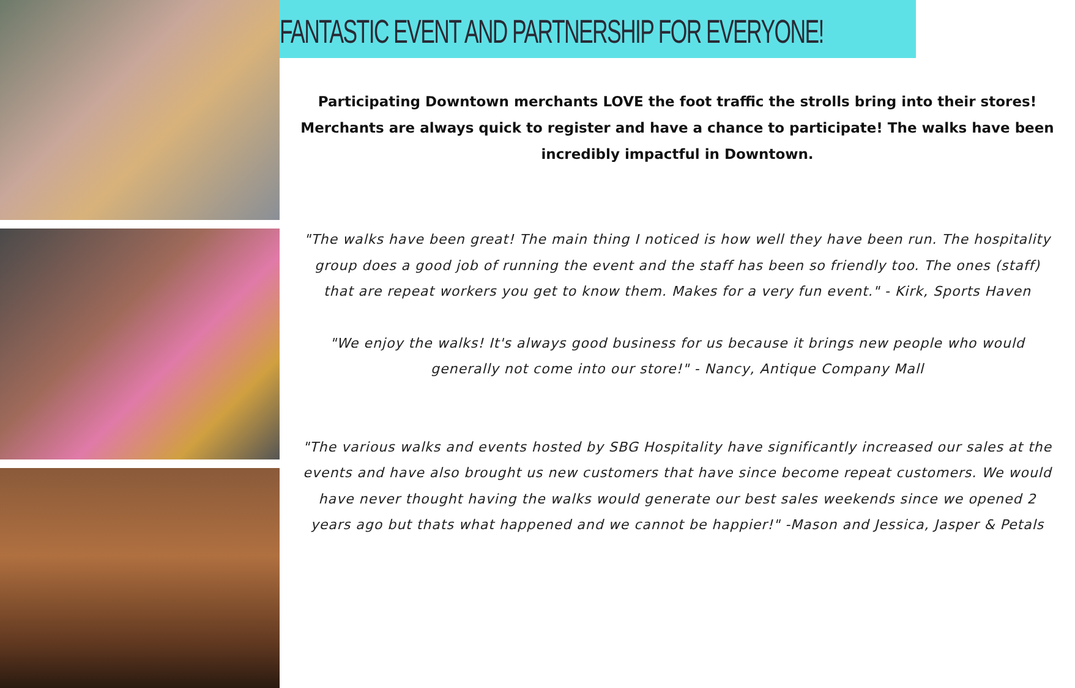FANTASTIC EVENT AND PARTNERSHIP FOR EVERYONE!
Participating Downtown merchants LOVE the foot traffic the strolls bring into their stores! Merchants are always quick to register and have a chance to participate! The walks have been incredibly impactful in Downtown.
"The walks have been great! The main thing I noticed is how well they have been run. The hospitality group does a good job of running the event and the staff has been so friendly too. The ones (staff) that are repeat workers you get to know them. Makes for a very fun event." - Kirk, Sports Haven
"We enjoy the walks! It's always good business for us because it brings new people who would generally not come into our store!" - Nancy, Antique Company Mall
"The various walks and events hosted by SBG Hospitality have significantly increased our sales at the events and have also brought us new customers that have since become repeat customers. We would have never thought having the walks would generate our best sales weekends since we opened 2 years ago but thats what happened and we cannot be happier!" -Mason and Jessica, Jasper & Petals